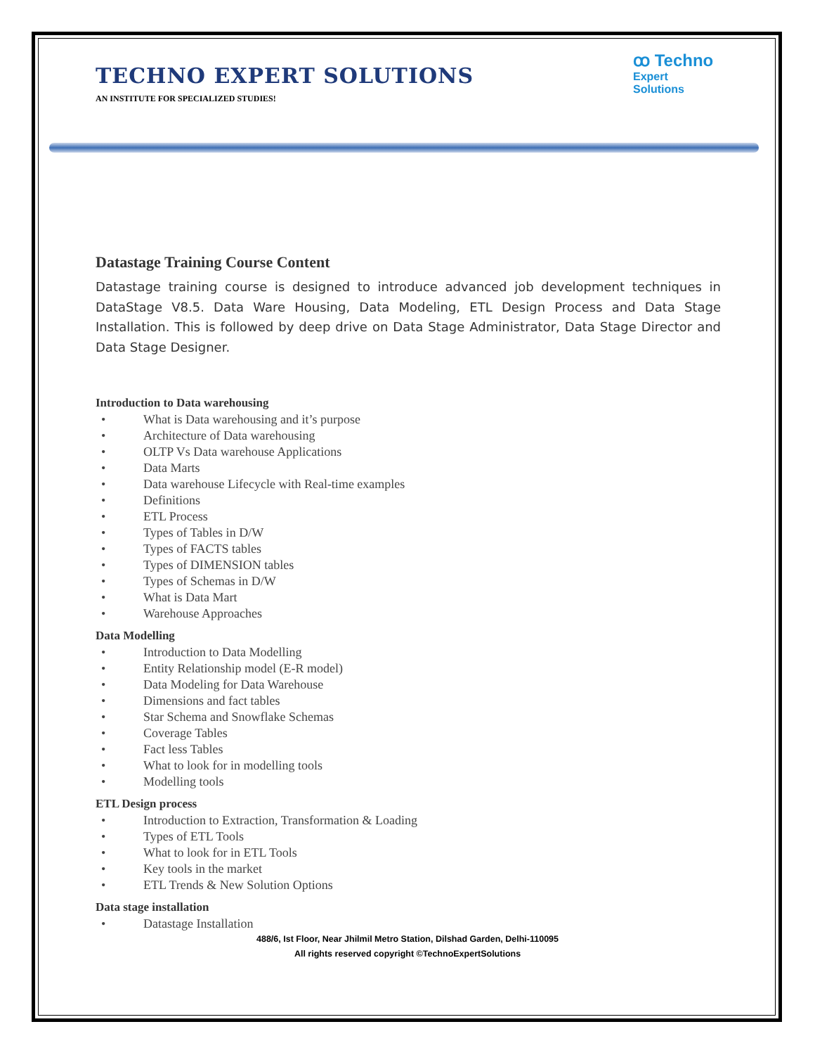TECHNO EXPERT SOLUTIONS
AN INSTITUTE FOR SPECIALIZED STUDIES!
ꝏ Techno
Expert Solutions
Datastage Training Course Content
Datastage training course is designed to introduce advanced job development techniques in DataStage V8.5. Data Ware Housing, Data Modeling, ETL Design Process and Data Stage Installation. This is followed by deep drive on Data Stage Administrator, Data Stage Director and Data Stage Designer.
Introduction to Data warehousing
• What is Data warehousing and it’s purpose
• Architecture of Data warehousing
• OLTP Vs Data warehouse Applications
• Data Marts
• Data warehouse Lifecycle with Real-time examples
• Definitions
• ETL Process
• Types of Tables in D/W
• Types of FACTS tables
• Types of DIMENSION tables
• Types of Schemas in D/W
• What is Data Mart
• Warehouse Approaches
Data Modelling
• Introduction to Data Modelling
• Entity Relationship model (E-R model)
• Data Modeling for Data Warehouse
• Dimensions and fact tables
• Star Schema and Snowflake Schemas
• Coverage Tables
• Fact less Tables
• What to look for in modelling tools
• Modelling tools
ETL Design process
• Introduction to Extraction, Transformation & Loading
• Types of ETL Tools
• What to look for in ETL Tools
• Key tools in the market
• ETL Trends & New Solution Options
Data stage installation
• Datastage Installation
488/6, Ist Floor, Near Jhilmil Metro Station, Dilshad Garden, Delhi-110095
All rights reserved copyright ©TechnoExpertSolutions